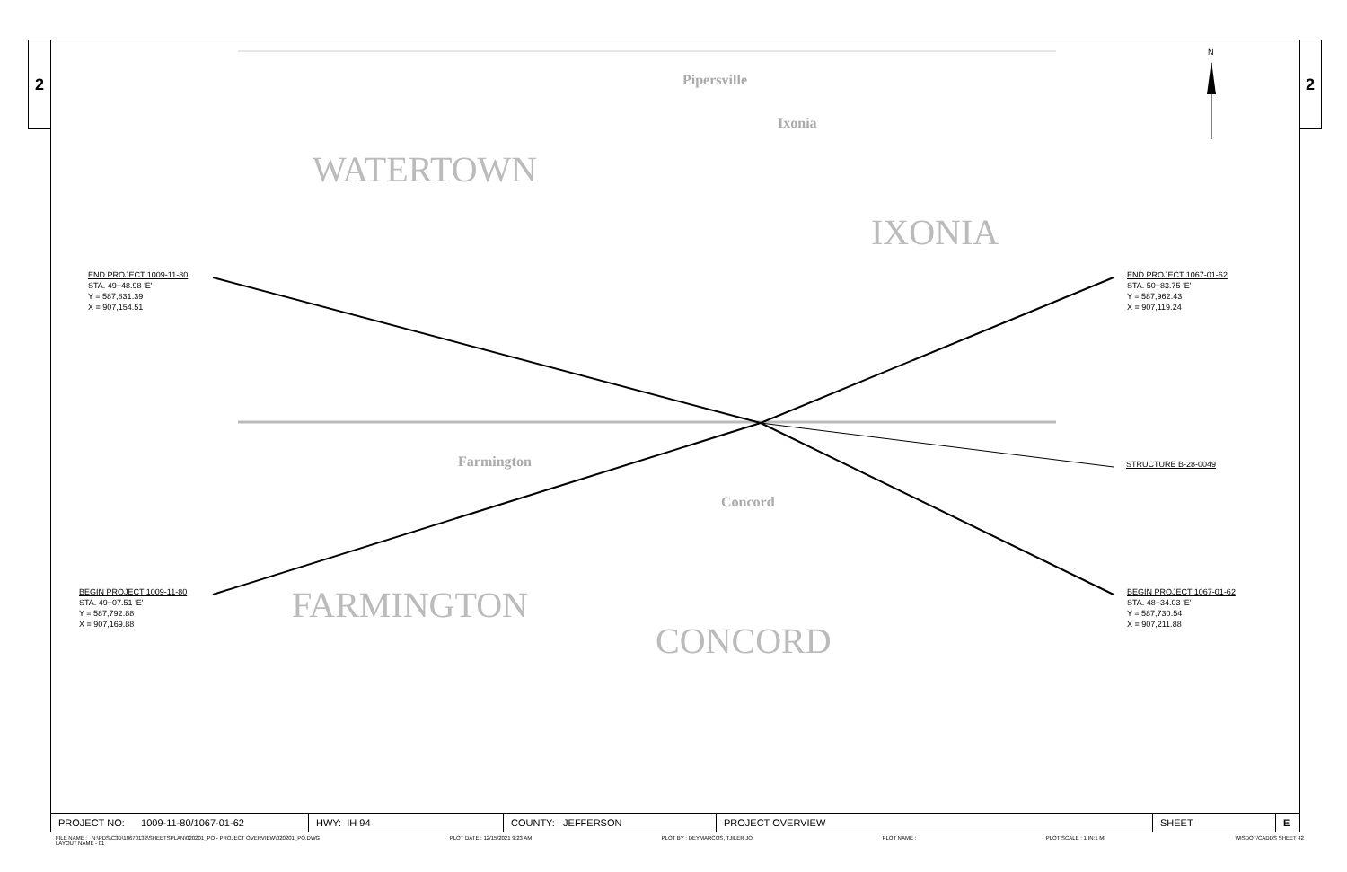2 2
N
WATERTOWN
IXONIA
FARMINGTON
CONCORD
Pipersville
Ixonia
Farmington
Concord
END PROJECT 1009-11-80
STA. 49+48.98 'E'
Y = 587,831.39
X = 907,154.51
BEGIN PROJECT 1009-11-80
STA. 49+07.51 'E'
Y = 587,792.88
X = 907,169.88
END PROJECT 1067-01-62
STA. 50+83.75 'E'
Y = 587,962.43
X = 907,119.24
STRUCTURE B-28-0049
BEGIN PROJECT 1067-01-62
STA. 48+34.03 'E'
Y = 587,730.54
X = 907,211.88
| PROJECT NO: 1009-11-80/1067-01-62 | HWY: IH 94 | COUNTY: JEFFERSON | PROJECT OVERVIEW | SHEET | E |
FILE NAME : N:\PDS\C3D\10670132\SHEETSPLAN\020201_PO - PROJECT OVERVIEW\020201_PO.DWG
LAYOUT NAME - 01 PLOT DATE : 12/15/2021 9:23 AM PLOT BY : DEYMARCOS, TJILER JO PLOT NAME : PLOT SCALE : 1 IN:1 MI WISDOT/CADDS SHEET 42